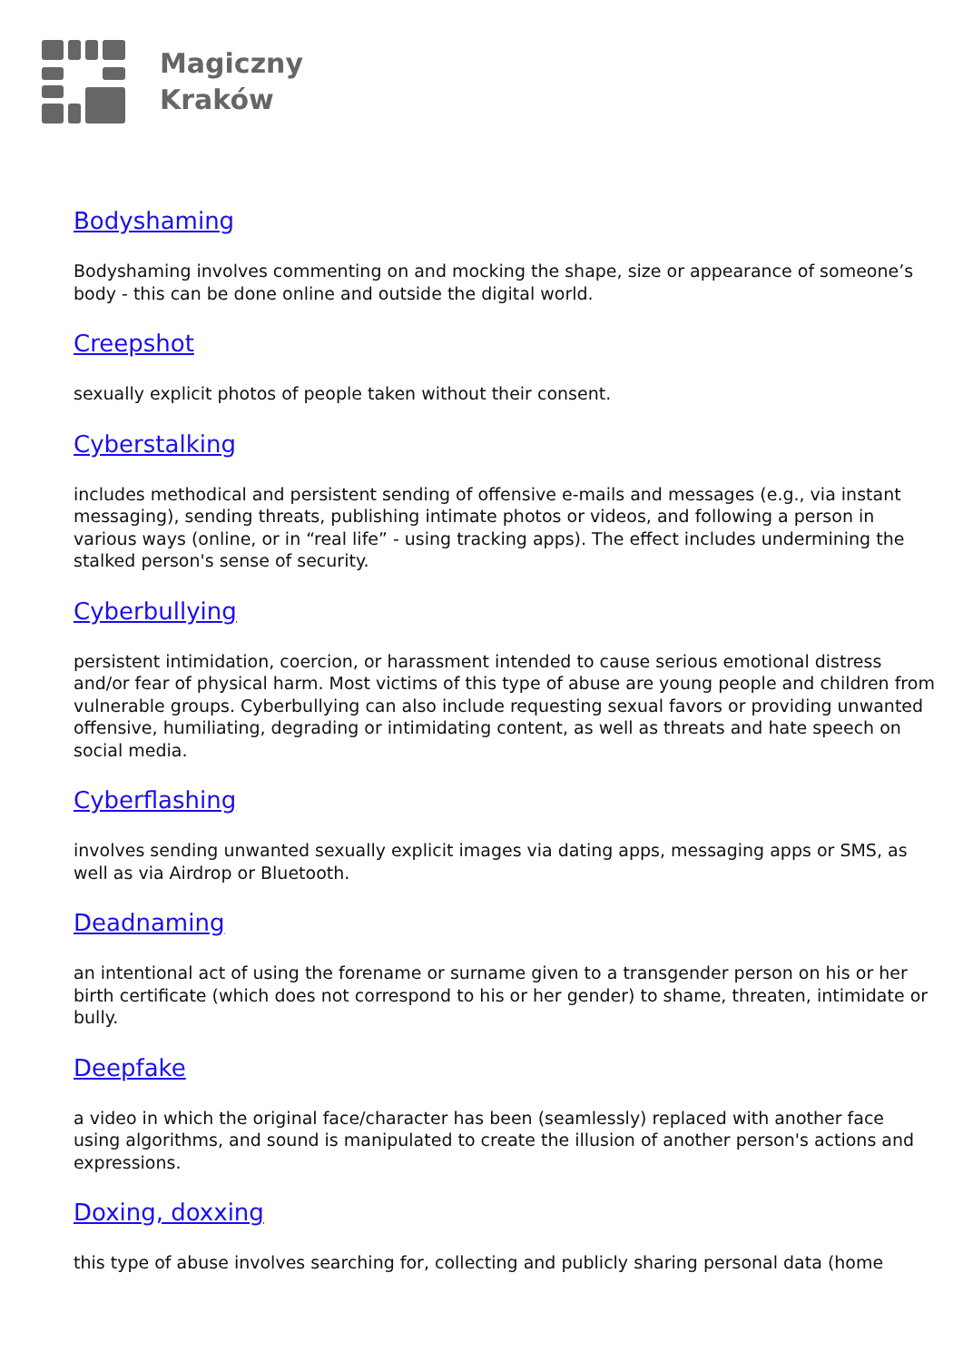Magiczny
Kraków
Bodyshaming
Bodyshaming involves commenting on and mocking the shape, size or appearance of someone’s body - this can be done online and outside the digital world.
Creepshot
sexually explicit photos of people taken without their consent.
Cyberstalking
includes methodical and persistent sending of offensive e-mails and messages (e.g., via instant messaging), sending threats, publishing intimate photos or videos, and following a person in various ways (online, or in “real life” - using tracking apps). The effect includes undermining the stalked person's sense of security.
Cyberbullying
persistent intimidation, coercion, or harassment intended to cause serious emotional distress and/or fear of physical harm. Most victims of this type of abuse are young people and children from vulnerable groups. Cyberbullying can also include requesting sexual favors or providing unwanted offensive, humiliating, degrading or intimidating content, as well as threats and hate speech on social media.
Cyberflashing
involves sending unwanted sexually explicit images via dating apps, messaging apps or SMS, as well as via Airdrop or Bluetooth.
Deadnaming
an intentional act of using the forename or surname given to a transgender person on his or her birth certificate (which does not correspond to his or her gender) to shame, threaten, intimidate or bully.
Deepfake
a video in which the original face/character has been (seamlessly) replaced with another face using algorithms, and sound is manipulated to create the illusion of another person's actions and expressions.
Doxing, doxxing
this type of abuse involves searching for, collecting and publicly sharing personal data (home